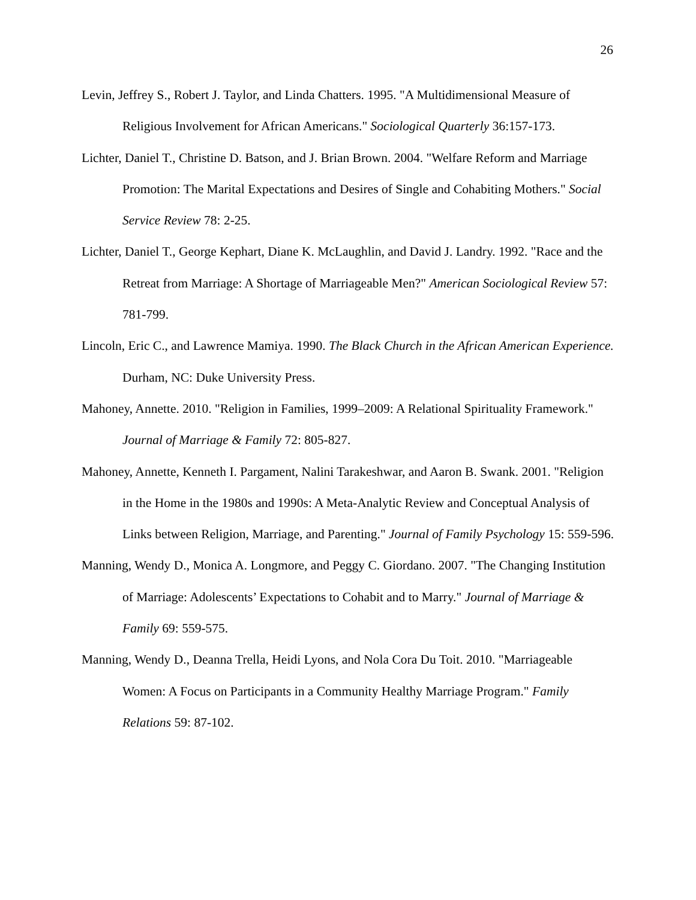26
Levin, Jeffrey S., Robert J. Taylor, and Linda Chatters. 1995. "A Multidimensional Measure of Religious Involvement for African Americans." Sociological Quarterly 36:157-173.
Lichter, Daniel T., Christine D. Batson, and J. Brian Brown. 2004. "Welfare Reform and Marriage Promotion: The Marital Expectations and Desires of Single and Cohabiting Mothers." Social Service Review 78: 2-25.
Lichter, Daniel T., George Kephart, Diane K. McLaughlin, and David J. Landry. 1992. "Race and the Retreat from Marriage: A Shortage of Marriageable Men?" American Sociological Review 57: 781-799.
Lincoln, Eric C., and Lawrence Mamiya. 1990. The Black Church in the African American Experience. Durham, NC: Duke University Press.
Mahoney, Annette. 2010. "Religion in Families, 1999–2009: A Relational Spirituality Framework." Journal of Marriage & Family 72: 805-827.
Mahoney, Annette, Kenneth I. Pargament, Nalini Tarakeshwar, and Aaron B. Swank. 2001. "Religion in the Home in the 1980s and 1990s: A Meta-Analytic Review and Conceptual Analysis of Links between Religion, Marriage, and Parenting." Journal of Family Psychology 15: 559-596.
Manning, Wendy D., Monica A. Longmore, and Peggy C. Giordano. 2007. "The Changing Institution of Marriage: Adolescents’ Expectations to Cohabit and to Marry." Journal of Marriage & Family 69: 559-575.
Manning, Wendy D., Deanna Trella, Heidi Lyons, and Nola Cora Du Toit. 2010. "Marriageable Women: A Focus on Participants in a Community Healthy Marriage Program." Family Relations 59: 87-102.